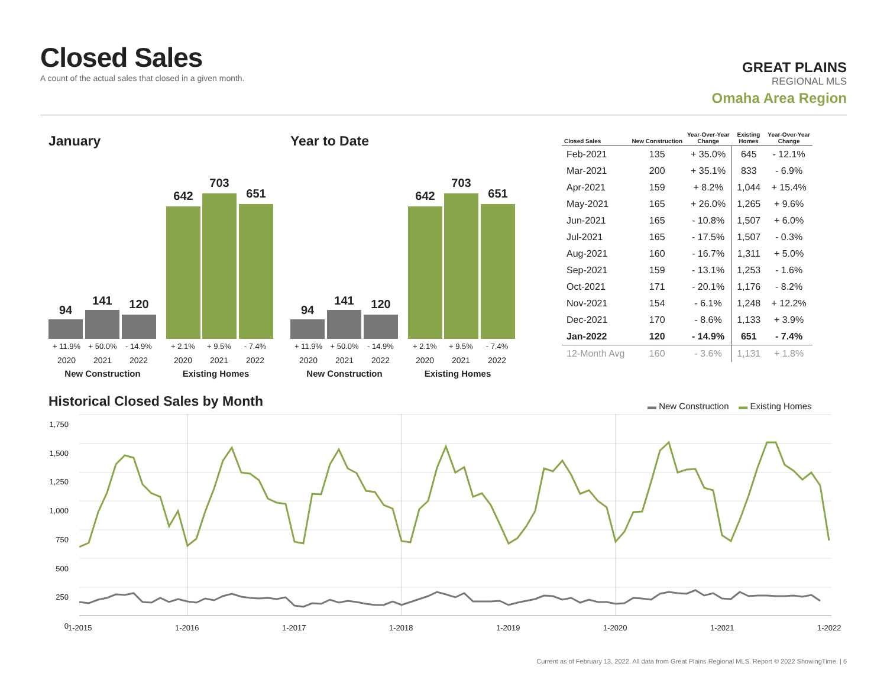Closed Sales
A count of the actual sales that closed in a given month.
GREAT PLAINS
REGIONAL MLS
Omaha Area Region
January
94
141 120
642
703
651
+ 11.9% + 50.0% - 14.9% + 2.1% + 9.5% - 7.4%
2020 2021 2022 2020 2021 2022
New Construction Existing Homes
Year to Date
94
141 120
642
703
651
+ 11.9% + 50.0% - 14.9% + 2.1% + 9.5% - 7.4%
2020 2021 2022 2020 2021 2022
New Construction Existing Homes
| Closed Sales | New Construction | Year-Over-Year Change | Existing Homes | Year-Over-Year Change |
| --- | --- | --- | --- | --- |
| Feb-2021 | 135 | + 35.0% | 645 | - 12.1% |
| Mar-2021 | 200 | + 35.1% | 833 | - 6.9% |
| Apr-2021 | 159 | + 8.2% | 1,044 | + 15.4% |
| May-2021 | 165 | + 26.0% | 1,265 | + 9.6% |
| Jun-2021 | 165 | - 10.8% | 1,507 | + 6.0% |
| Jul-2021 | 165 | - 17.5% | 1,507 | - 0.3% |
| Aug-2021 | 160 | - 16.7% | 1,311 | + 5.0% |
| Sep-2021 | 159 | - 13.1% | 1,253 | - 1.6% |
| Oct-2021 | 171 | - 20.1% | 1,176 | - 8.2% |
| Nov-2021 | 154 | - 6.1% | 1,248 | + 12.2% |
| Dec-2021 | 170 | - 8.6% | 1,133 | + 3.9% |
| Jan-2022 | 120 | - 14.9% | 651 | - 7.4% |
| 12-Month Avg | 160 | - 3.6% | 1,131 | + 1.8% |
Historical Closed Sales by Month
▬ New Construction ▬ Existing Homes
1,750
1,500
1,250
1,000
750
500
250
0
1-2015 1-2016 1-2017 1-2018 1-2019 1-2020 1-2021 1-2022
Current as of February 13, 2022. All data from Great Plains Regional MLS. Report © 2022 ShowingTime. | 6